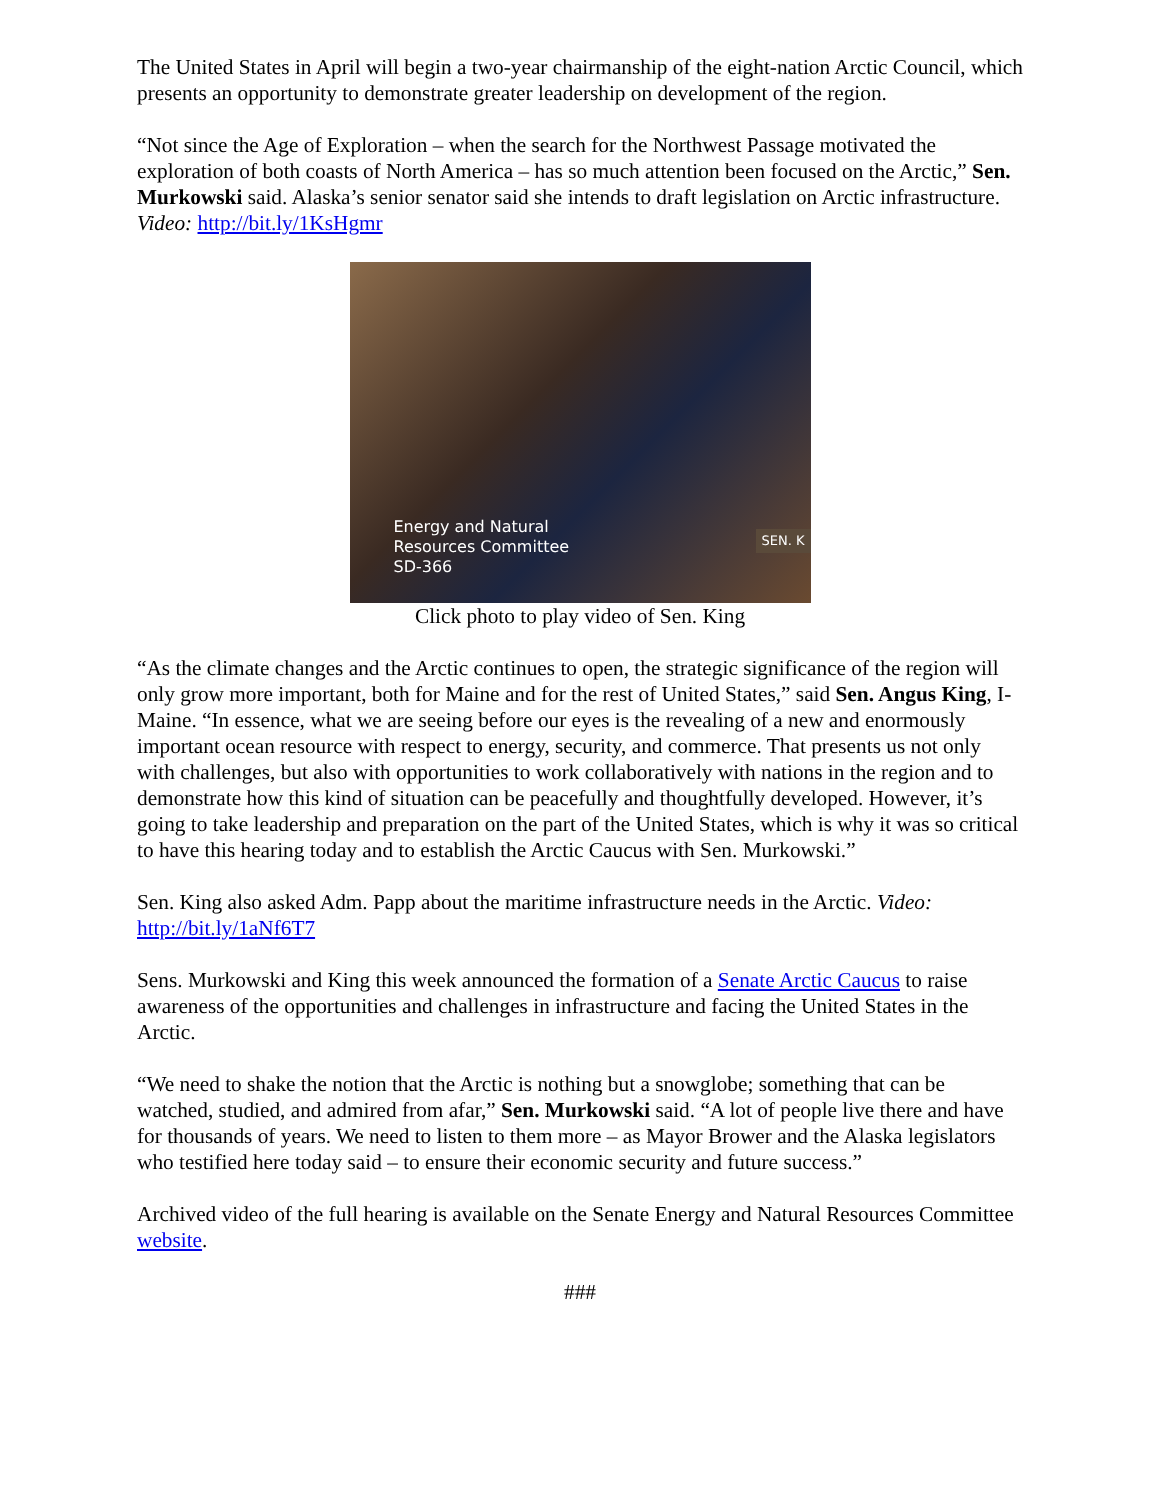The United States in April will begin a two-year chairmanship of the eight-nation Arctic Council, which presents an opportunity to demonstrate greater leadership on development of the region.
“Not since the Age of Exploration – when the search for the Northwest Passage motivated the exploration of both coasts of North America – has so much attention been focused on the Arctic,” Sen. Murkowski said. Alaska’s senior senator said she intends to draft legislation on Arctic infrastructure. Video: http://bit.ly/1KsHgmr
Energy and Natural
Resources Committee
SD-366
SEN. K
Click photo to play video of Sen. King
“As the climate changes and the Arctic continues to open, the strategic significance of the region will only grow more important, both for Maine and for the rest of United States,” said Sen. Angus King, I-Maine. “In essence, what we are seeing before our eyes is the revealing of a new and enormously important ocean resource with respect to energy, security, and commerce. That presents us not only with challenges, but also with opportunities to work collaboratively with nations in the region and to demonstrate how this kind of situation can be peacefully and thoughtfully developed. However, it’s going to take leadership and preparation on the part of the United States, which is why it was so critical to have this hearing today and to establish the Arctic Caucus with Sen. Murkowski.”
Sen. King also asked Adm. Papp about the maritime infrastructure needs in the Arctic. Video: http://bit.ly/1aNf6T7
Sens. Murkowski and King this week announced the formation of a Senate Arctic Caucus to raise awareness of the opportunities and challenges in infrastructure and facing the United States in the Arctic.
“We need to shake the notion that the Arctic is nothing but a snowglobe; something that can be watched, studied, and admired from afar,” Sen. Murkowski said. “A lot of people live there and have for thousands of years. We need to listen to them more – as Mayor Brower and the Alaska legislators who testified here today said – to ensure their economic security and future success.”
Archived video of the full hearing is available on the Senate Energy and Natural Resources Committee website.
###